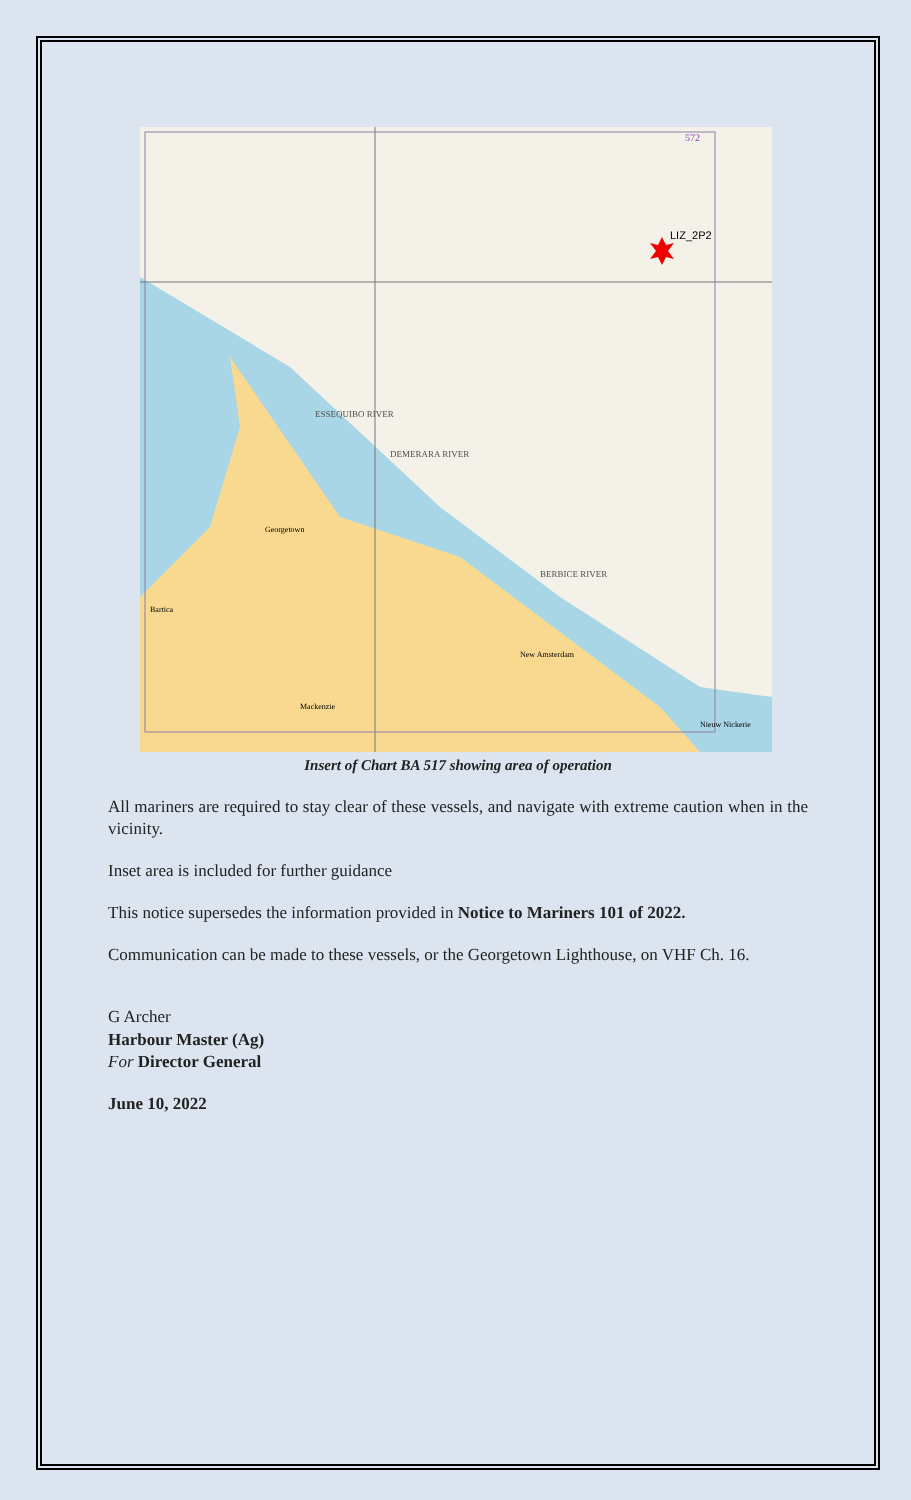LIZ_2P2
572
ESSEQUIBO RIVER
DEMERARA RIVER
BERBICE RIVER
Georgetown
New Amsterdam
Bartica
Nieuw Nickerie
Mackenzie
Insert of Chart BA 517 showing area of operation
All mariners are required to stay clear of these vessels, and navigate with extreme caution when in the vicinity.
Inset area is included for further guidance
This notice supersedes the information provided in Notice to Mariners 101 of 2022.
Communication can be made to these vessels, or the Georgetown Lighthouse, on VHF Ch. 16.
G Archer
Harbour Master (Ag)
For Director General
June 10, 2022